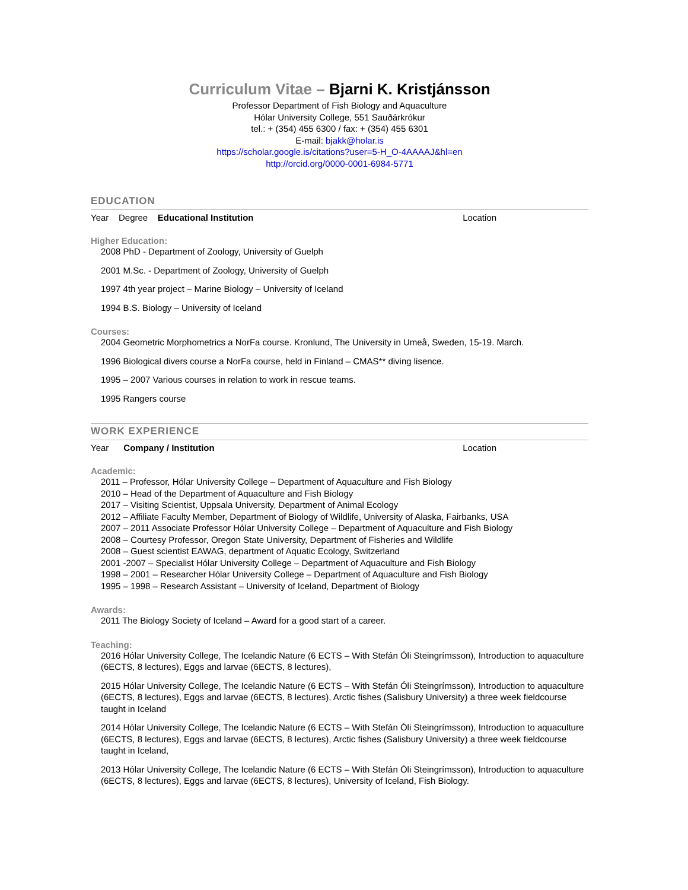Curriculum Vitae – Bjarni K. Kristjánsson
Professor Department of Fish Biology and Aquaculture
Hólar University College, 551 Sauðárkrókur
tel.: + (354) 455 6300 / fax: + (354) 455 6301
E-mail: bjakk@holar.is
https://scholar.google.is/citations?user=5-H_O-4AAAAJ&hl=en
http://orcid.org/0000-0001-6984-5771
EDUCATION
Year Degree Educational Institution Location
Higher Education:
2008 PhD - Department of Zoology, University of Guelph
2001 M.Sc. - Department of Zoology, University of Guelph
1997 4th year project – Marine Biology – University of Iceland
1994 B.S. Biology – University of Iceland
Courses:
2004 Geometric Morphometrics a NorFa course. Kronlund, The University in Umeå, Sweden, 15-19. March.
1996 Biological divers course a NorFa course, held in Finland – CMAS** diving lisence.
1995 – 2007 Various courses in relation to work in rescue teams.
1995 Rangers course
WORK EXPERIENCE
Year Company / Institution Location
Academic:
2011 – Professor, Hólar University College – Department of Aquaculture and Fish Biology
2010 – Head of the Department of Aquaculture and Fish Biology
2017 – Visiting Scientist, Uppsala University, Department of Animal Ecology
2012 – Affiliate Faculty Member, Department of Biology of Wildlife, University of Alaska, Fairbanks, USA
2007 – 2011 Associate Professor Hólar University College – Department of Aquaculture and Fish Biology
2008 – Courtesy Professor, Oregon State University, Department of Fisheries and Wildlife
2008 – Guest scientist EAWAG, department of Aquatic Ecology, Switzerland
2001 -2007 – Specialist Hólar University College – Department of Aquaculture and Fish Biology
1998 – 2001 – Researcher Hólar University College – Department of Aquaculture and Fish Biology
1995 – 1998 – Research Assistant – University of Iceland, Department of Biology
Awards:
2011 The Biology Society of Iceland – Award for a good start of a career.
Teaching:
2016 Hólar University College, The Icelandic Nature (6 ECTS – With Stefán Óli Steingrímsson), Introduction to aquaculture (6ECTS, 8 lectures), Eggs and larvae (6ECTS, 8 lectures),
2015 Hólar University College, The Icelandic Nature (6 ECTS – With Stefán Óli Steingrímsson), Introduction to aquaculture (6ECTS, 8 lectures), Eggs and larvae (6ECTS, 8 lectures), Arctic fishes (Salisbury University) a three week fieldcourse taught in Iceland
2014 Hólar University College, The Icelandic Nature (6 ECTS – With Stefán Óli Steingrímsson), Introduction to aquaculture (6ECTS, 8 lectures), Eggs and larvae (6ECTS, 8 lectures), Arctic fishes (Salisbury University) a three week fieldcourse taught in Iceland,
2013 Hólar University College, The Icelandic Nature (6 ECTS – With Stefán Óli Steingrímsson), Introduction to aquaculture (6ECTS, 8 lectures), Eggs and larvae (6ECTS, 8 lectures), University of Iceland, Fish Biology.